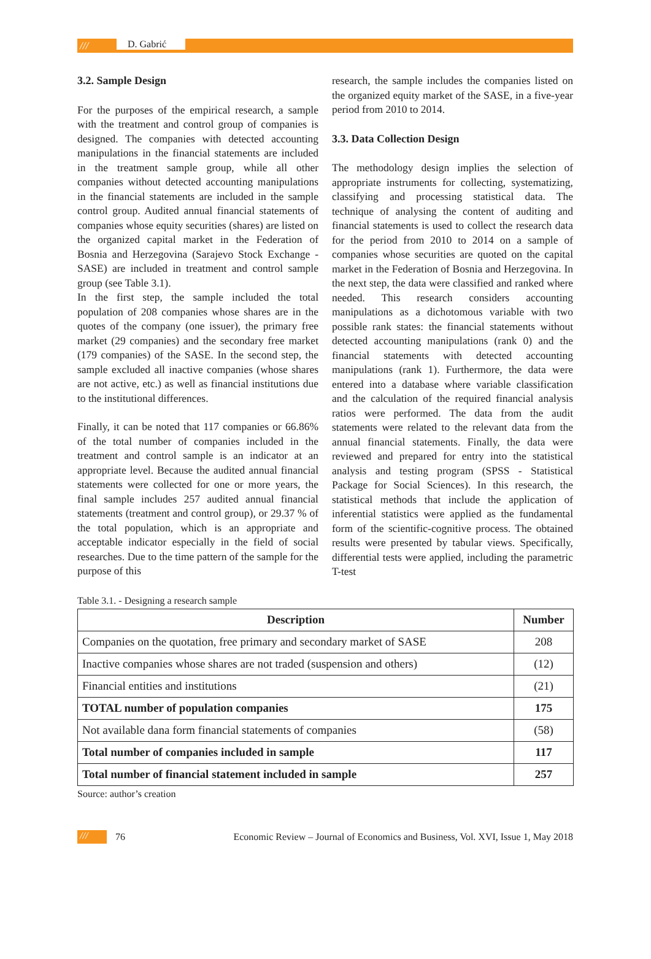///
D. Gabrić
3.2. Sample Design
For the purposes of the empirical research, a sample with the treatment and control group of companies is designed. The companies with detected accounting manipulations in the financial statements are included in the treatment sample group, while all other companies without detected accounting manipulations in the financial statements are included in the sample control group. Audited annual financial statements of companies whose equity securities (shares) are listed on the organized capital market in the Federation of Bosnia and Herzegovina (Sarajevo Stock Exchange - SASE) are included in treatment and control sample group (see Table 3.1).
In the first step, the sample included the total population of 208 companies whose shares are in the quotes of the company (one issuer), the primary free market (29 companies) and the secondary free market (179 companies) of the SASE. In the second step, the sample excluded all inactive companies (whose shares are not active, etc.) as well as financial institutions due to the institutional differences.
Finally, it can be noted that 117 companies or 66.86% of the total number of companies included in the treatment and control sample is an indicator at an appropriate level. Because the audited annual financial statements were collected for one or more years, the final sample includes 257 audited annual financial statements (treatment and control group), or 29.37 % of the total population, which is an appropriate and acceptable indicator especially in the field of social researches. Due to the time pattern of the sample for the purpose of this
research, the sample includes the companies listed on the organized equity market of the SASE, in a five-year period from 2010 to 2014.
3.3. Data Collection Design
The methodology design implies the selection of appropriate instruments for collecting, systematizing, classifying and processing statistical data. The technique of analysing the content of auditing and financial statements is used to collect the research data for the period from 2010 to 2014 on a sample of companies whose securities are quoted on the capital market in the Federation of Bosnia and Herzegovina. In the next step, the data were classified and ranked where needed. This research considers accounting manipulations as a dichotomous variable with two possible rank states: the financial statements without detected accounting manipulations (rank 0) and the financial statements with detected accounting manipulations (rank 1). Furthermore, the data were entered into a database where variable classification and the calculation of the required financial analysis ratios were performed. The data from the audit statements were related to the relevant data from the annual financial statements. Finally, the data were reviewed and prepared for entry into the statistical analysis and testing program (SPSS - Statistical Package for Social Sciences). In this research, the statistical methods that include the application of inferential statistics were applied as the fundamental form of the scientific-cognitive process. The obtained results were presented by tabular views. Specifically, differential tests were applied, including the parametric T-test
Table 3.1. - Designing a research sample
| Description | Number |
| --- | --- |
| Companies on the quotation, free primary and secondary market of SASE | 208 |
| Inactive companies whose shares are not traded (suspension and others) | (12) |
| Financial entities and institutions | (21) |
| TOTAL number of population companies | 175 |
| Not available dana form financial statements of companies | (58) |
| Total number of companies included in sample | 117 |
| Total number of financial statement included in sample | 257 |
Source: author’s creation
///
76
Economic Review – Journal of Economics and Business, Vol. XVI, Issue 1, May 2018